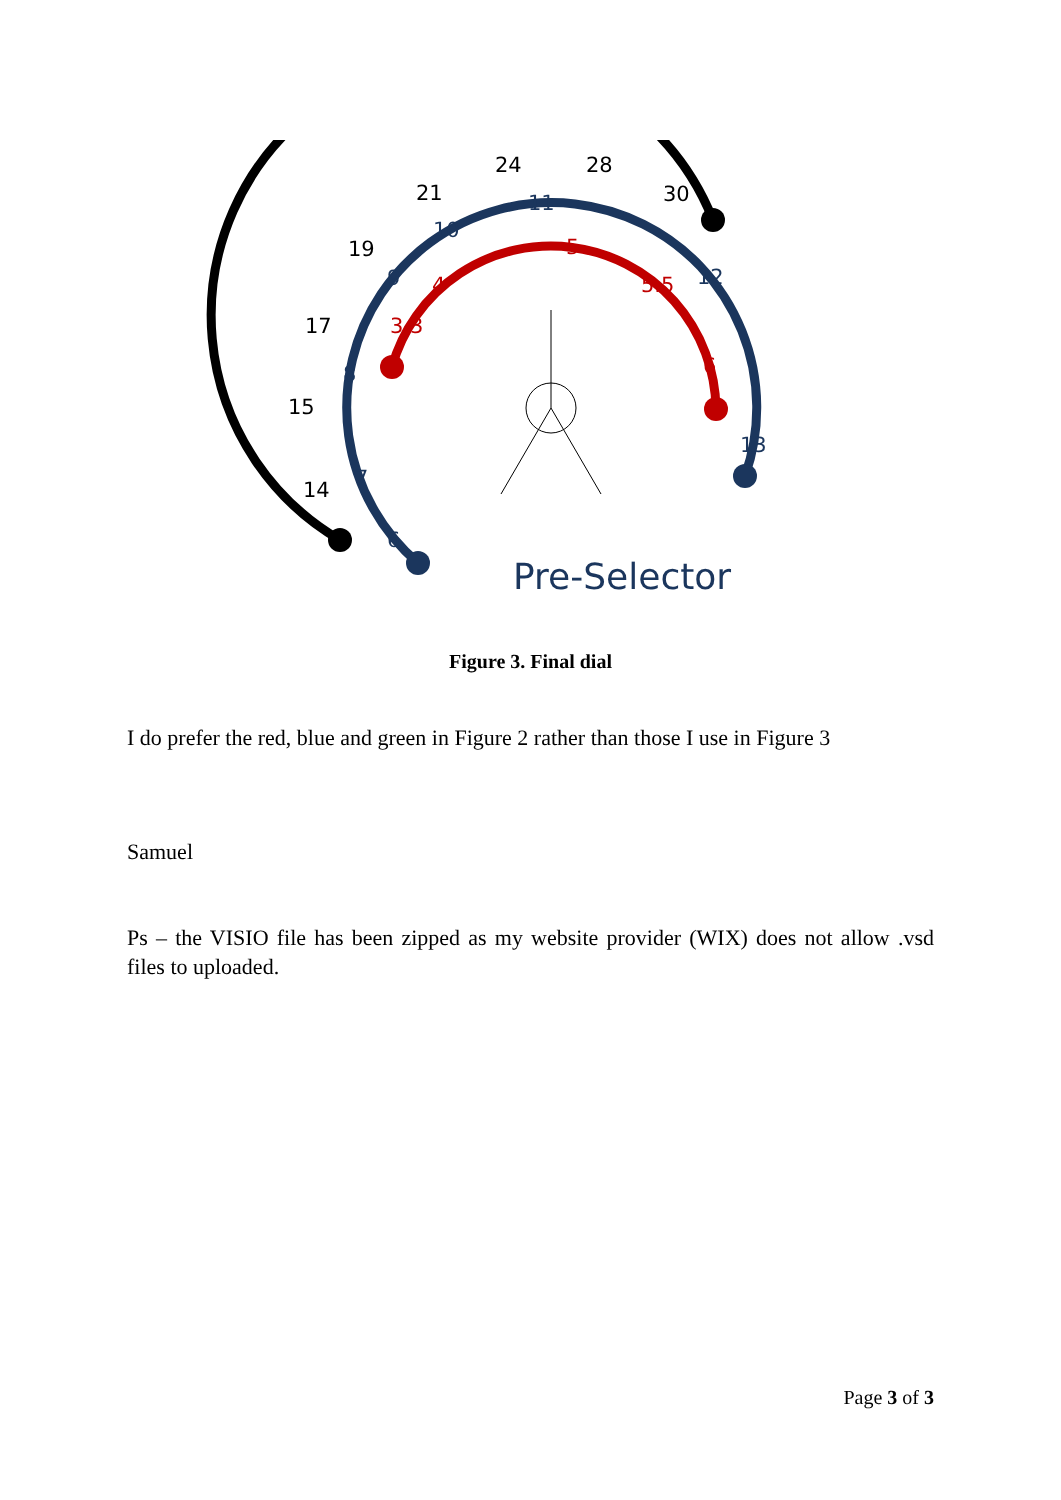14
15
17
19
21
24
28
30
6
7
8
9
10
11
12
13
3.3
4
5
5.5
6
Pre-Selector
Figure 3. Final dial
I do prefer the red, blue and green in Figure 2 rather than those I use in Figure 3
Samuel
Ps – the VISIO file has been zipped as my website provider (WIX) does not allow .vsd files to uploaded.
Page 3 of 3